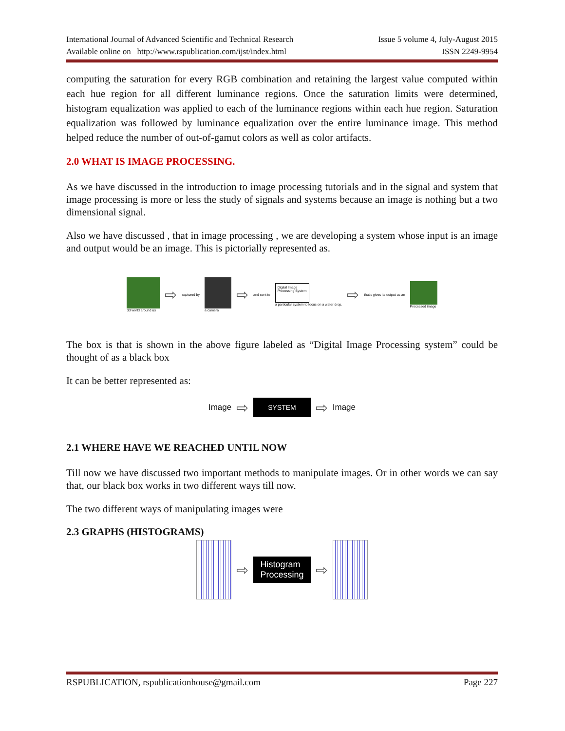International Journal of Advanced Scientific and Technical Research Issue 5 volume 4, July-August 2015
Available online on http://www.rspublication.com/ijst/index.html ISSN 2249-9954
computing the saturation for every RGB combination and retaining the largest value computed within each hue region for all different luminance regions. Once the saturation limits were determined, histogram equalization was applied to each of the luminance regions within each hue region. Saturation equalization was followed by luminance equalization over the entire luminance image. This method helped reduce the number of out-of-gamut colors as well as color artifacts.
2.0 WHAT IS IMAGE PROCESSING.
As we have discussed in the introduction to image processing tutorials and in the signal and system that image processing is more or less the study of signals and systems because an image is nothing but a two dimensional signal.
Also we have discussed , that in image processing , we are developing a system whose input is an image and output would be an image. This is pictorially represented as.
3d world around us
⇨ captured by a camera
⇨ and sent to
Digital Image Processing System
a particular system to focus on a water drop.
⇨ that's gives its output as an Processed image
The box is that is shown in the above figure labeled as “Digital Image Processing system” could be thought of as a black box
It can be better represented as:
Image ⇨ SYSTEM ⇨ Image
2.1 WHERE HAVE WE REACHED UNTIL NOW
Till now we have discussed two important methods to manipulate images. Or in other words we can say that, our black box works in two different ways till now.
The two different ways of manipulating images were
2.3 GRAPHS (HISTOGRAMS)
⇨ Histogram
Processing ⇨
RSPUBLICATION, rspublicationhouse@gmail.com Page 227